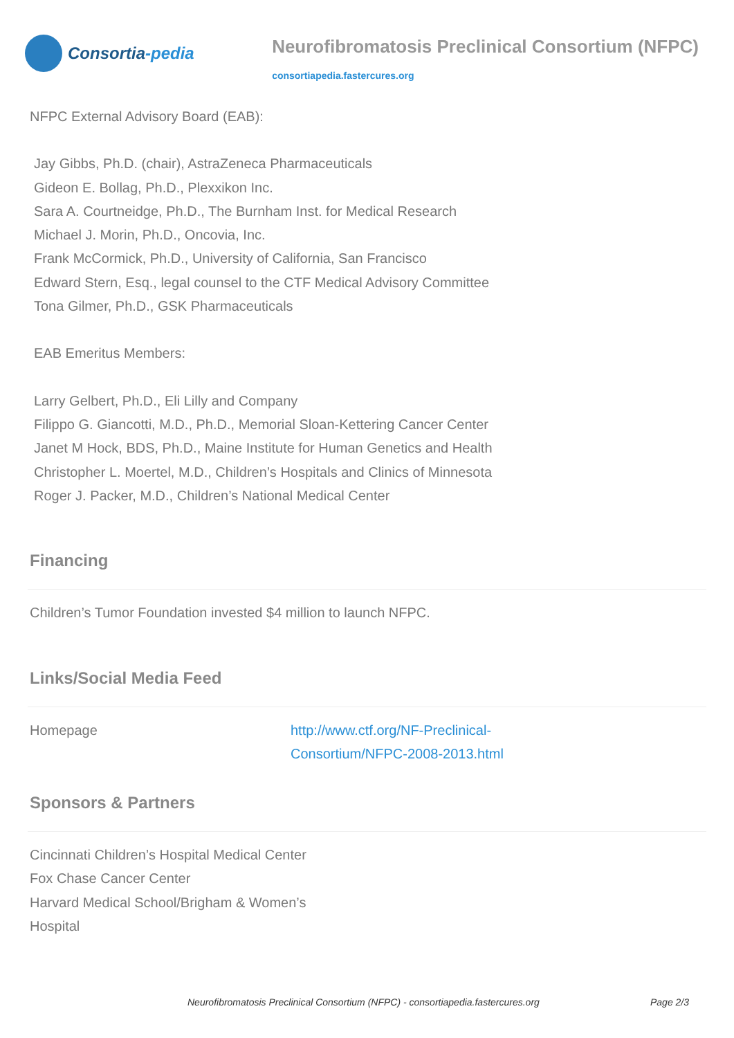Consortia -pedia
Neurofibromatosis Preclinical Consortium (NFPC)
consortiapedia.fastercures.org
NFPC External Advisory Board (EAB):
Jay Gibbs, Ph.D. (chair), AstraZeneca Pharmaceuticals
Gideon E. Bollag, Ph.D., Plexxikon Inc.
Sara A. Courtneidge, Ph.D., The Burnham Inst. for Medical Research
Michael J. Morin, Ph.D., Oncovia, Inc.
Frank McCormick, Ph.D., University of California, San Francisco
Edward Stern, Esq., legal counsel to the CTF Medical Advisory Committee
Tona Gilmer, Ph.D., GSK Pharmaceuticals
EAB Emeritus Members:
Larry Gelbert, Ph.D., Eli Lilly and Company
Filippo G. Giancotti, M.D., Ph.D., Memorial Sloan-Kettering Cancer Center
Janet M Hock, BDS, Ph.D., Maine Institute for Human Genetics and Health
Christopher L. Moertel, M.D., Children’s Hospitals and Clinics of Minnesota
Roger J. Packer, M.D., Children’s National Medical Center
Financing
Children’s Tumor Foundation invested $4 million to launch NFPC.
Links/Social Media Feed
Homepage http://www.ctf.org/NF-Preclinical-
Consortium/NFPC-2008-2013.html
Sponsors & Partners
Cincinnati Children’s Hospital Medical Center
Fox Chase Cancer Center
Harvard Medical School/Brigham & Women’s Hospital
Neurofibromatosis Preclinical Consortium (NFPC) - consortiapedia.fastercures.org Page 2/3